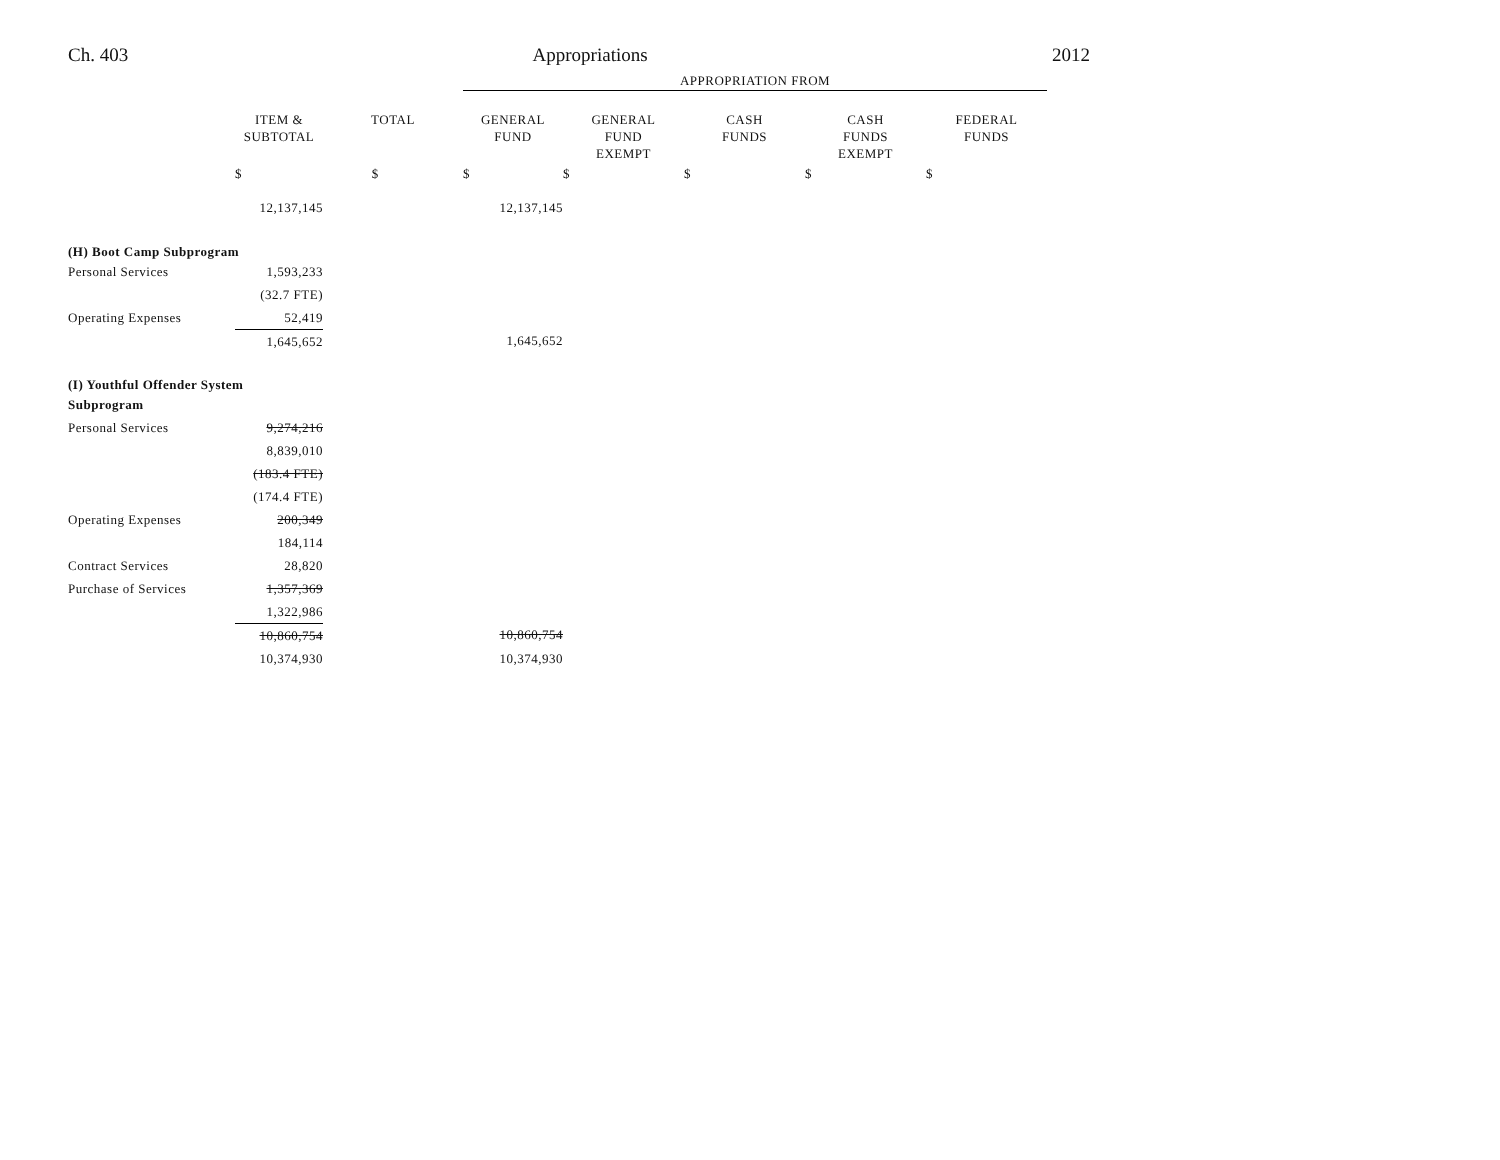Ch. 403 Appropriations 2012
| | | | APPROPRIATION FROM | | | | |
| | ITEM & SUBTOTAL | TOTAL | GENERAL FUND | GENERAL FUND EXEMPT | CASH FUNDS | CASH FUNDS EXEMPT | FEDERAL FUNDS |
| | $ | $ | $ | $ | $ | $ | $ |
| | 12,137,145 | | 12,137,145 | | | | |
| (H) Boot Camp Subprogram | | | | | | | |
| Personal Services | 1,593,233 | | | | | | |
| | (32.7 FTE) | | | | | | |
| Operating Expenses | 52,419 | | | | | | |
| | 1,645,652 | | 1,645,652 | | | | |
| (I) Youthful Offender System | | | | | | | |
| Subprogram | | | | | | | |
| Personal Services | 9,274,216 | | | | | | |
| | 8,839,010 | | | | | | |
| | (183.4 FTE) | | | | | | |
| | (174.4 FTE) | | | | | | |
| Operating Expenses | 200,349 | | | | | | |
| | 184,114 | | | | | | |
| Contract Services | 28,820 | | | | | | |
| Purchase of Services | 1,357,369 | | | | | | |
| | 1,322,986 | | | | | | |
| | 10,860,754 | | 10,860,754 | | | | |
| | 10,374,930 | | 10,374,930 | | | | |